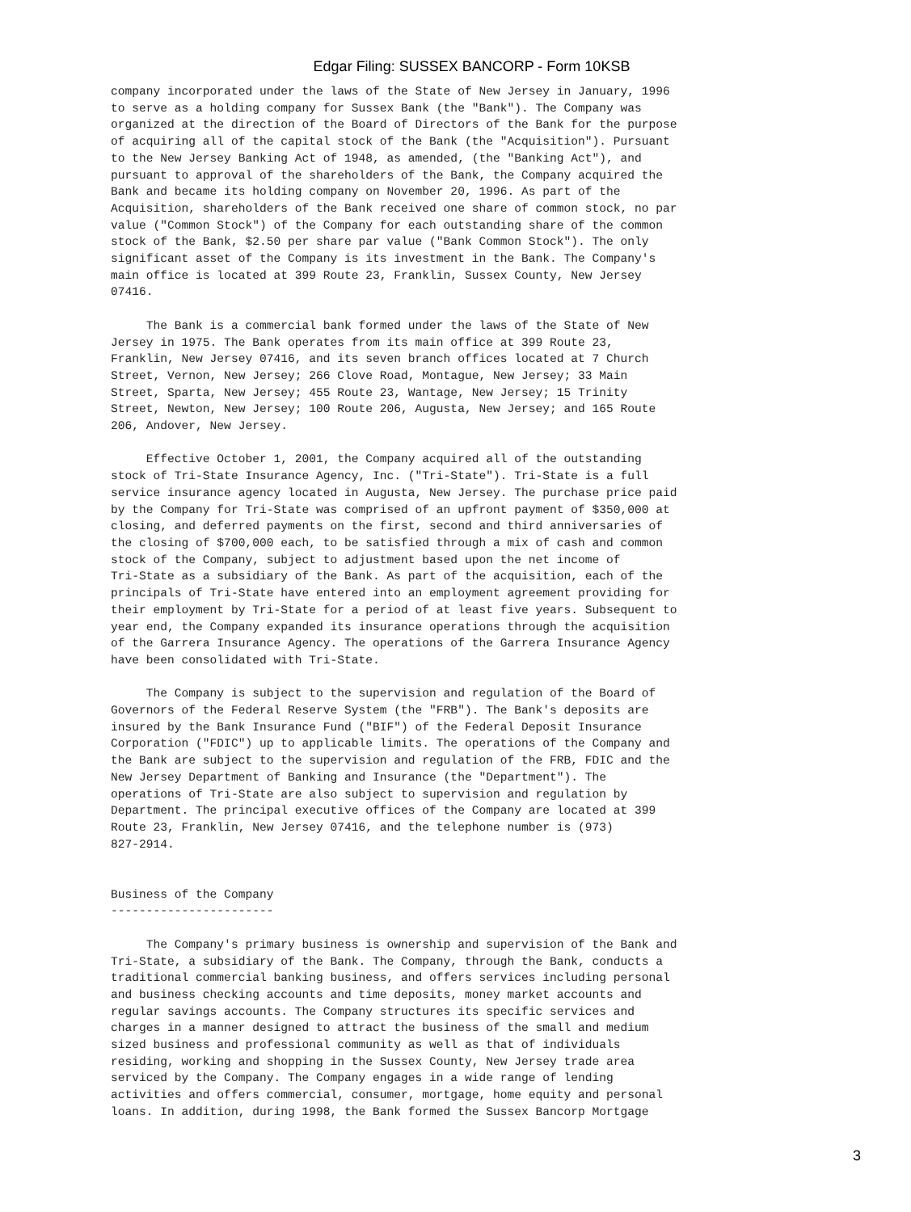Edgar Filing: SUSSEX BANCORP - Form 10KSB
company incorporated under the laws of the State of New Jersey in January, 1996
to serve as a holding company for Sussex Bank (the "Bank"). The Company was
organized at the direction of the Board of Directors of the Bank for the purpose
of acquiring all of the capital stock of the Bank (the "Acquisition"). Pursuant
to the New Jersey Banking Act of 1948, as amended, (the "Banking Act"), and
pursuant to approval of the shareholders of the Bank, the Company acquired the
Bank and became its holding company on November 20, 1996. As part of the
Acquisition, shareholders of the Bank received one share of common stock, no par
value ("Common Stock") of the Company for each outstanding share of the common
stock of the Bank, $2.50 per share par value ("Bank Common Stock"). The only
significant asset of the Company is its investment in the Bank. The Company's
main office is located at 399 Route 23, Franklin, Sussex County, New Jersey
07416.

     The Bank is a commercial bank formed under the laws of the State of New
Jersey in 1975. The Bank operates from its main office at 399 Route 23,
Franklin, New Jersey 07416, and its seven branch offices located at 7 Church
Street, Vernon, New Jersey; 266 Clove Road, Montague, New Jersey; 33 Main
Street, Sparta, New Jersey; 455 Route 23, Wantage, New Jersey; 15 Trinity
Street, Newton, New Jersey; 100 Route 206, Augusta, New Jersey; and 165 Route
206, Andover, New Jersey.

     Effective October 1, 2001, the Company acquired all of the outstanding
stock of Tri-State Insurance Agency, Inc. ("Tri-State"). Tri-State is a full
service insurance agency located in Augusta, New Jersey. The purchase price paid
by the Company for Tri-State was comprised of an upfront payment of $350,000 at
closing, and deferred payments on the first, second and third anniversaries of
the closing of $700,000 each, to be satisfied through a mix of cash and common
stock of the Company, subject to adjustment based upon the net income of
Tri-State as a subsidiary of the Bank. As part of the acquisition, each of the
principals of Tri-State have entered into an employment agreement providing for
their employment by Tri-State for a period of at least five years. Subsequent to
year end, the Company expanded its insurance operations through the acquisition
of the Garrera Insurance Agency. The operations of the Garrera Insurance Agency
have been consolidated with Tri-State.

     The Company is subject to the supervision and regulation of the Board of
Governors of the Federal Reserve System (the "FRB"). The Bank's deposits are
insured by the Bank Insurance Fund ("BIF") of the Federal Deposit Insurance
Corporation ("FDIC") up to applicable limits. The operations of the Company and
the Bank are subject to the supervision and regulation of the FRB, FDIC and the
New Jersey Department of Banking and Insurance (the "Department"). The
operations of Tri-State are also subject to supervision and regulation by
Department. The principal executive offices of the Company are located at 399
Route 23, Franklin, New Jersey 07416, and the telephone number is (973)
827-2914.


Business of the Company
-----------------------

     The Company's primary business is ownership and supervision of the Bank and
Tri-State, a subsidiary of the Bank. The Company, through the Bank, conducts a
traditional commercial banking business, and offers services including personal
and business checking accounts and time deposits, money market accounts and
regular savings accounts. The Company structures its specific services and
charges in a manner designed to attract the business of the small and medium
sized business and professional community as well as that of individuals
residing, working and shopping in the Sussex County, New Jersey trade area
serviced by the Company. The Company engages in a wide range of lending
activities and offers commercial, consumer, mortgage, home equity and personal
loans. In addition, during 1998, the Bank formed the Sussex Bancorp Mortgage
3